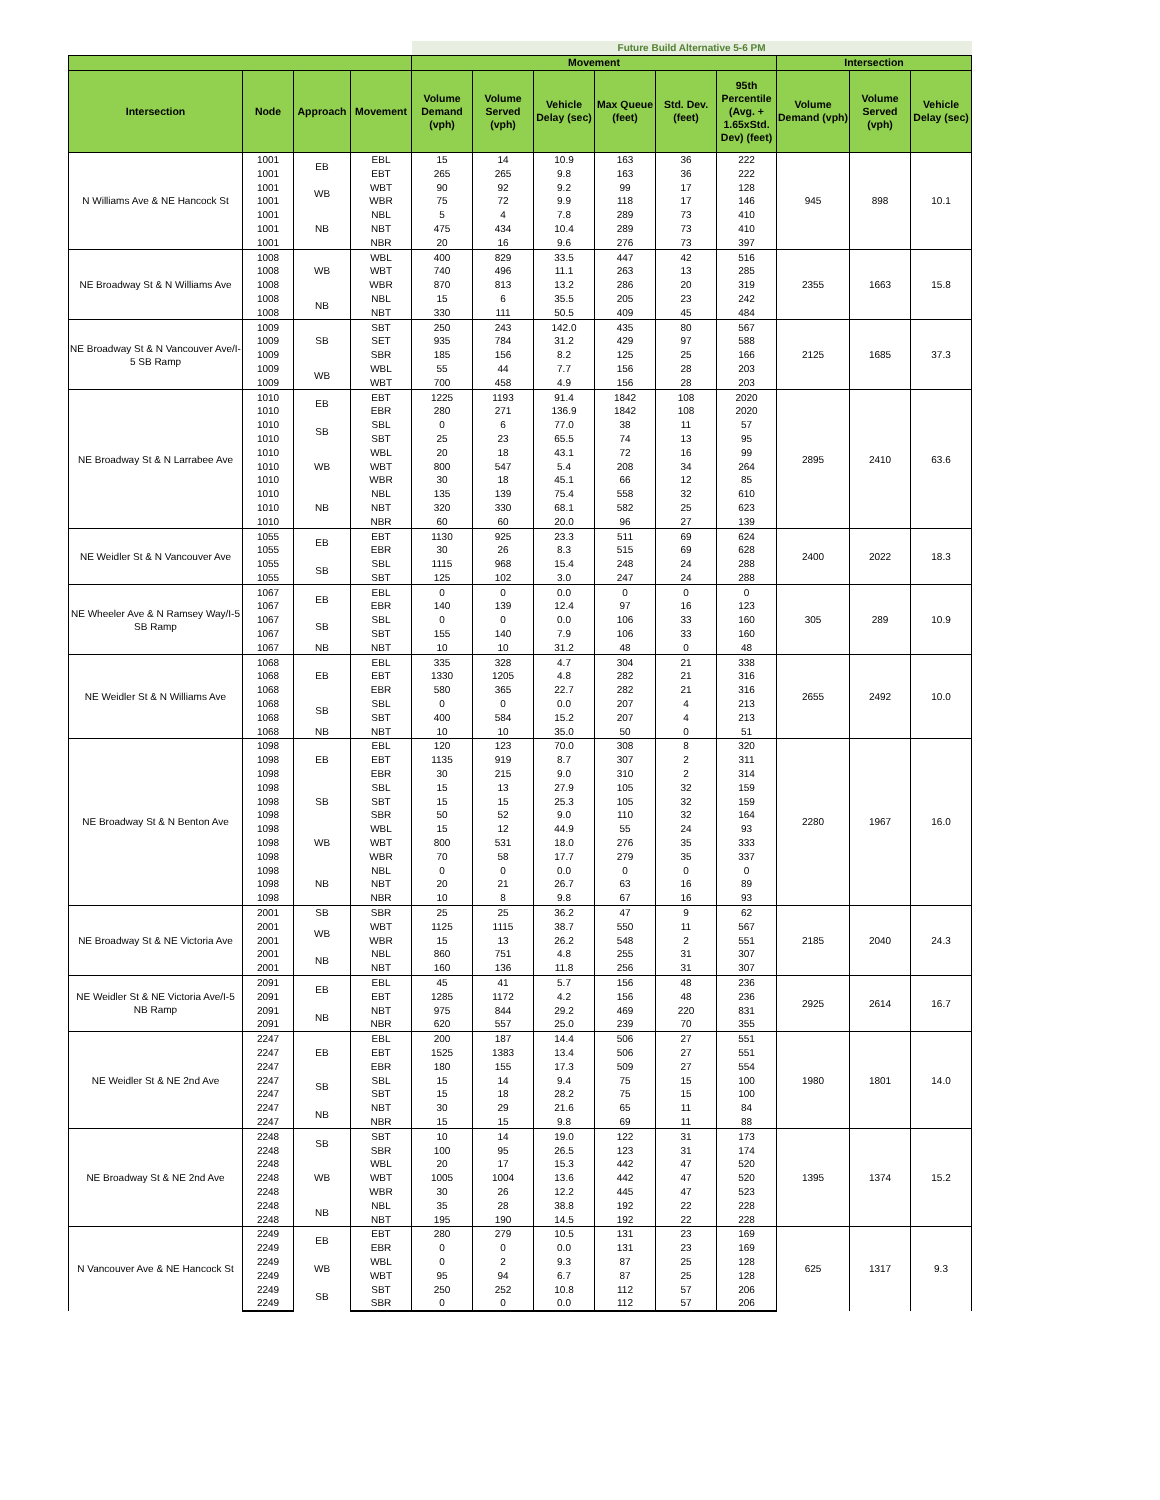| | | | | Future Build Alternative 5-6 PM | | | | | | | | |
| --- | --- | --- | --- | --- | --- | --- | --- | --- | --- | --- | --- | --- |
| | | | | Movement | | | | | | Intersection | | |
| Intersection | Node | Approach | Movement | Volume Demand (vph) | Volume Served (vph) | Vehicle Delay (sec) | Max Queue (feet) | Std. Dev. (feet) | 95th Percentile (Avg. + 1.65xStd. Dev) (feet) | Volume Demand (vph) | Volume Served (vph) | Vehicle Delay (sec) |
| N Williams Ave & NE Hancock St | 1001 | EB | EBL | 15 | 14 | 10.9 | 163 | 36 | 222 | 945 | 898 | 10.1 |
| | 1001 | | EBT | 265 | 265 | 9.8 | 163 | 36 | 222 | | | |
| | 1001 | WB | WBT | 90 | 92 | 9.2 | 99 | 17 | 128 | | | |
| | 1001 | | WBR | 75 | 72 | 9.9 | 118 | 17 | 146 | | | |
| | 1001 | NB | NBL | 5 | 4 | 7.8 | 289 | 73 | 410 | | | |
| | 1001 | | NBT | 475 | 434 | 10.4 | 289 | 73 | 410 | | | |
| | 1001 | | NBR | 20 | 16 | 9.6 | 276 | 73 | 397 | | | |
| NE Broadway St & N Williams Ave | 1008 | WB | WBL | 400 | 829 | 33.5 | 447 | 42 | 516 | 2355 | 1663 | 15.8 |
| | 1008 | | WBT | 740 | 496 | 11.1 | 263 | 13 | 285 | | | |
| | 1008 | | WBR | 870 | 813 | 13.2 | 286 | 20 | 319 | | | |
| | 1008 | NB | NBL | 15 | 6 | 35.5 | 205 | 23 | 242 | | | |
| | 1008 | | NBT | 330 | 111 | 50.5 | 409 | 45 | 484 | | | |
| NE Broadway St & N Vancouver Ave/I-5 SB Ramp | 1009 | SB | SBT | 250 | 243 | 142.0 | 435 | 80 | 567 | 2125 | 1685 | 37.3 |
| | 1009 | | SET | 935 | 784 | 31.2 | 429 | 97 | 588 | | | |
| | 1009 | | SBR | 185 | 156 | 8.2 | 125 | 25 | 166 | | | |
| | 1009 | WB | WBL | 55 | 44 | 7.7 | 156 | 28 | 203 | | | |
| | 1009 | | WBT | 700 | 458 | 4.9 | 156 | 28 | 203 | | | |
| NE Broadway St & N Larrabee Ave | 1010 | EB | EBT | 1225 | 1193 | 91.4 | 1842 | 108 | 2020 | 2895 | 2410 | 63.6 |
| | 1010 | | EBR | 280 | 271 | 136.9 | 1842 | 108 | 2020 | | | |
| | 1010 | SB | SBL | 0 | 6 | 77.0 | 38 | 11 | 57 | | | |
| | 1010 | | SBT | 25 | 23 | 65.5 | 74 | 13 | 95 | | | |
| | 1010 | WB | WBL | 20 | 18 | 43.1 | 72 | 16 | 99 | | | |
| | 1010 | | WBT | 800 | 547 | 5.4 | 208 | 34 | 264 | | | |
| | 1010 | | WBR | 30 | 18 | 45.1 | 66 | 12 | 85 | | | |
| | 1010 | NB | NBL | 135 | 139 | 75.4 | 558 | 32 | 610 | | | |
| | 1010 | | NBT | 320 | 330 | 68.1 | 582 | 25 | 623 | | | |
| | 1010 | | NBR | 60 | 60 | 20.0 | 96 | 27 | 139 | | | |
| NE Weidler St & N Vancouver Ave | 1055 | EB | EBT | 1130 | 925 | 23.3 | 511 | 69 | 624 | 2400 | 2022 | 18.3 |
| | 1055 | | EBR | 30 | 26 | 8.3 | 515 | 69 | 628 | | | |
| | 1055 | SB | SBL | 1115 | 968 | 15.4 | 248 | 24 | 288 | | | |
| | 1055 | | SBT | 125 | 102 | 3.0 | 247 | 24 | 288 | | | |
| NE Wheeler Ave & N Ramsey Way/I-5 SB Ramp | 1067 | EB | EBL | 0 | 0 | 0.0 | 0 | 0 | 0 | 305 | 289 | 10.9 |
| | 1067 | | EBR | 140 | 139 | 12.4 | 97 | 16 | 123 | | | |
| | 1067 | SB | SBL | 0 | 0 | 0.0 | 106 | 33 | 160 | | | |
| | 1067 | | SBT | 155 | 140 | 7.9 | 106 | 33 | 160 | | | |
| | 1067 | NB | NBT | 10 | 10 | 31.2 | 48 | 0 | 48 | | | |
| NE Weidler St & N Williams Ave | 1068 | EB | EBL | 335 | 328 | 4.7 | 304 | 21 | 338 | 2655 | 2492 | 10.0 |
| | 1068 | | EBT | 1330 | 1205 | 4.8 | 282 | 21 | 316 | | | |
| | 1068 | | EBR | 580 | 365 | 22.7 | 282 | 21 | 316 | | | |
| | 1068 | SB | SBL | 0 | 0 | 0.0 | 207 | 4 | 213 | | | |
| | 1068 | | SBT | 400 | 584 | 15.2 | 207 | 4 | 213 | | | |
| | 1068 | NB | NBT | 10 | 10 | 35.0 | 50 | 0 | 51 | | | |
| NE Broadway St & N Benton Ave | 1098 | EB | EBL | 120 | 123 | 70.0 | 308 | 8 | 320 | 2280 | 1967 | 16.0 |
| | 1098 | | EBT | 1135 | 919 | 8.7 | 307 | 2 | 311 | | | |
| | 1098 | | EBR | 30 | 215 | 9.0 | 310 | 2 | 314 | | | |
| | 1098 | SB | SBL | 15 | 13 | 27.9 | 105 | 32 | 159 | | | |
| | 1098 | | SBT | 15 | 15 | 25.3 | 105 | 32 | 159 | | | |
| | 1098 | | SBR | 50 | 52 | 9.0 | 110 | 32 | 164 | | | |
| | 1098 | WB | WBL | 15 | 12 | 44.9 | 55 | 24 | 93 | | | |
| | 1098 | | WBT | 800 | 531 | 18.0 | 276 | 35 | 333 | | | |
| | 1098 | | WBR | 70 | 58 | 17.7 | 279 | 35 | 337 | | | |
| | 1098 | NB | NBL | 0 | 0 | 0.0 | 0 | 0 | 0 | | | |
| | 1098 | | NBT | 20 | 21 | 26.7 | 63 | 16 | 89 | | | |
| | 1098 | | NBR | 10 | 8 | 9.8 | 67 | 16 | 93 | | | |
| NE Broadway St & NE Victoria Ave | 2001 | SB | SBR | 25 | 25 | 36.2 | 47 | 9 | 62 | 2185 | 2040 | 24.3 |
| | 2001 | WB | WBT | 1125 | 1115 | 38.7 | 550 | 11 | 567 | | | |
| | 2001 | | WBR | 15 | 13 | 26.2 | 548 | 2 | 551 | | | |
| | 2001 | NB | NBL | 860 | 751 | 4.8 | 255 | 31 | 307 | | | |
| | 2001 | | NBT | 160 | 136 | 11.8 | 256 | 31 | 307 | | | |
| NE Weidler St & NE Victoria Ave/I-5 NB Ramp | 2091 | EB | EBL | 45 | 41 | 5.7 | 156 | 48 | 236 | 2925 | 2614 | 16.7 |
| | 2091 | | EBT | 1285 | 1172 | 4.2 | 156 | 48 | 236 | | | |
| | 2091 | NB | NBT | 975 | 844 | 29.2 | 469 | 220 | 831 | | | |
| | 2091 | | NBR | 620 | 557 | 25.0 | 239 | 70 | 355 | | | |
| NE Weidler St & NE 2nd Ave | 2247 | EB | EBL | 200 | 187 | 14.4 | 506 | 27 | 551 | 1980 | 1801 | 14.0 |
| | 2247 | | EBT | 1525 | 1383 | 13.4 | 506 | 27 | 551 | | | |
| | 2247 | | EBR | 180 | 155 | 17.3 | 509 | 27 | 554 | | | |
| | 2247 | SB | SBL | 15 | 14 | 9.4 | 75 | 15 | 100 | | | |
| | 2247 | | SBT | 15 | 18 | 28.2 | 75 | 15 | 100 | | | |
| | 2247 | NB | NBT | 30 | 29 | 21.6 | 65 | 11 | 84 | | | |
| | 2247 | | NBR | 15 | 15 | 9.8 | 69 | 11 | 88 | | | |
| NE Broadway St & NE 2nd Ave | 2248 | SB | SBT | 10 | 14 | 19.0 | 122 | 31 | 173 | 1395 | 1374 | 15.2 |
| | 2248 | | SBR | 100 | 95 | 26.5 | 123 | 31 | 174 | | | |
| | 2248 | WB | WBL | 20 | 17 | 15.3 | 442 | 47 | 520 | | | |
| | 2248 | | WBT | 1005 | 1004 | 13.6 | 442 | 47 | 520 | | | |
| | 2248 | | WBR | 30 | 26 | 12.2 | 445 | 47 | 523 | | | |
| | 2248 | NB | NBL | 35 | 28 | 38.8 | 192 | 22 | 228 | | | |
| | 2248 | | NBT | 195 | 190 | 14.5 | 192 | 22 | 228 | | | |
| N Vancouver Ave & NE Hancock St | 2249 | EB | EBT | 280 | 279 | 10.5 | 131 | 23 | 169 | 625 | 1317 | 9.3 |
| | 2249 | | EBR | 0 | 0 | 0.0 | 131 | 23 | 169 | | | |
| | 2249 | WB | WBL | 0 | 2 | 9.3 | 87 | 25 | 128 | | | |
| | 2249 | | WBT | 95 | 94 | 6.7 | 87 | 25 | 128 | | | |
| | 2249 | SB | SBT | 250 | 252 | 10.8 | 112 | 57 | 206 | | | |
| | 2249 | | SBR | 0 | 0 | 0.0 | 112 | 57 | 206 | | | |